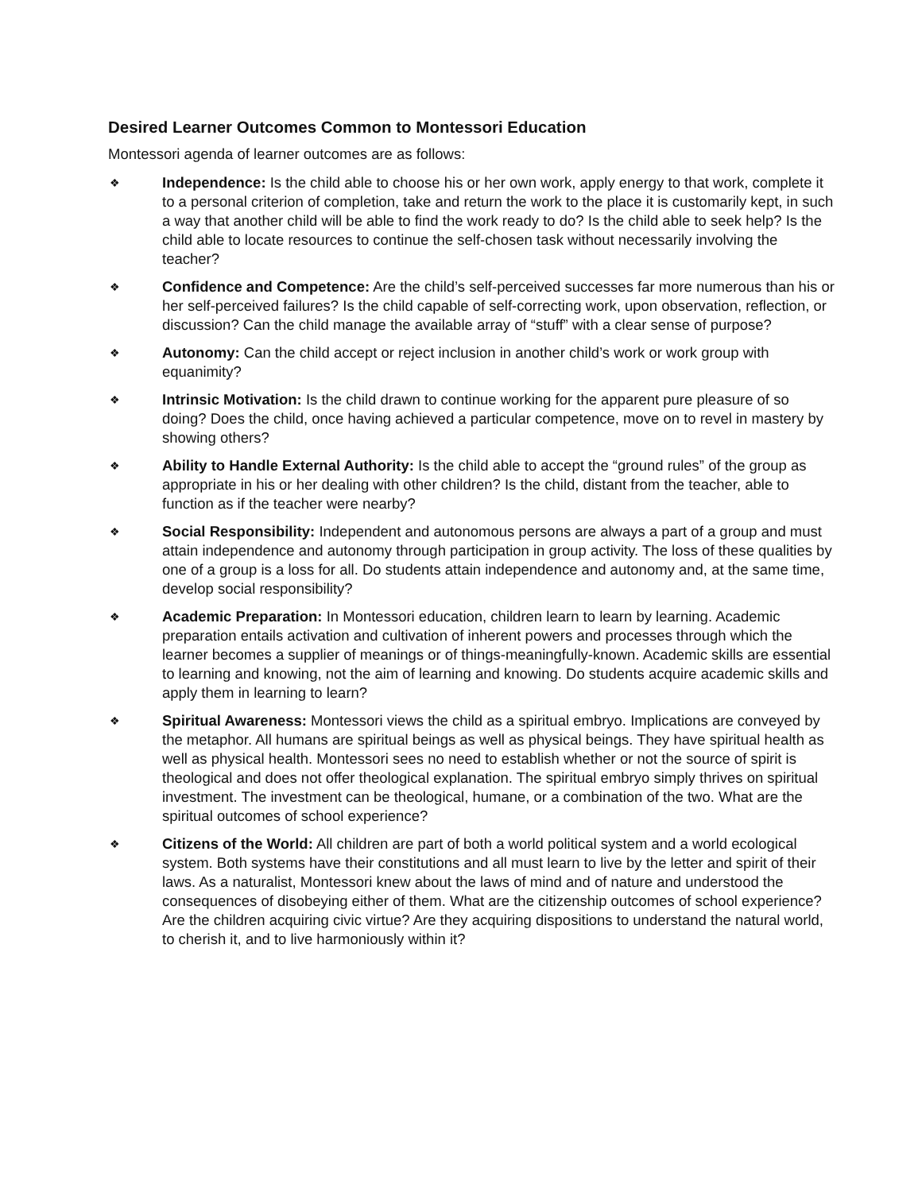Desired Learner Outcomes Common to Montessori Education
Montessori agenda of learner outcomes are as follows:
❖
Independence: Is the child able to choose his or her own work, apply energy to that work, complete it to a personal criterion of completion, take and return the work to the place it is customarily kept, in such a way that another child will be able to find the work ready to do? Is the child able to seek help? Is the child able to locate resources to continue the self-chosen task without necessarily involving the teacher?
❖
Confidence and Competence: Are the child’s self-perceived successes far more numerous than his or her self-perceived failures? Is the child capable of self-correcting work, upon observation, reflection, or discussion? Can the child manage the available array of “stuff” with a clear sense of purpose?
❖
Autonomy: Can the child accept or reject inclusion in another child’s work or work group with equanimity?
❖
Intrinsic Motivation: Is the child drawn to continue working for the apparent pure pleasure of so doing? Does the child, once having achieved a particular competence, move on to revel in mastery by showing others?
❖
Ability to Handle External Authority: Is the child able to accept the “ground rules” of the group as appropriate in his or her dealing with other children? Is the child, distant from the teacher, able to function as if the teacher were nearby?
❖
Social Responsibility: Independent and autonomous persons are always a part of a group and must attain independence and autonomy through participation in group activity. The loss of these qualities by one of a group is a loss for all. Do students attain independence and autonomy and, at the same time, develop social responsibility?
❖
Academic Preparation: In Montessori education, children learn to learn by learning. Academic preparation entails activation and cultivation of inherent powers and processes through which the learner becomes a supplier of meanings or of things-meaningfully-known. Academic skills are essential to learning and knowing, not the aim of learning and knowing. Do students acquire academic skills and apply them in learning to learn?
❖
Spiritual Awareness: Montessori views the child as a spiritual embryo. Implications are conveyed by the metaphor. All humans are spiritual beings as well as physical beings. They have spiritual health as well as physical health. Montessori sees no need to establish whether or not the source of spirit is theological and does not offer theological explanation. The spiritual embryo simply thrives on spiritual investment. The investment can be theological, humane, or a combination of the two. What are the spiritual outcomes of school experience?
❖
Citizens of the World: All children are part of both a world political system and a world ecological system. Both systems have their constitutions and all must learn to live by the letter and spirit of their laws. As a naturalist, Montessori knew about the laws of mind and of nature and understood the consequences of disobeying either of them. What are the citizenship outcomes of school experience? Are the children acquiring civic virtue? Are they acquiring dispositions to understand the natural world, to cherish it, and to live harmoniously within it?